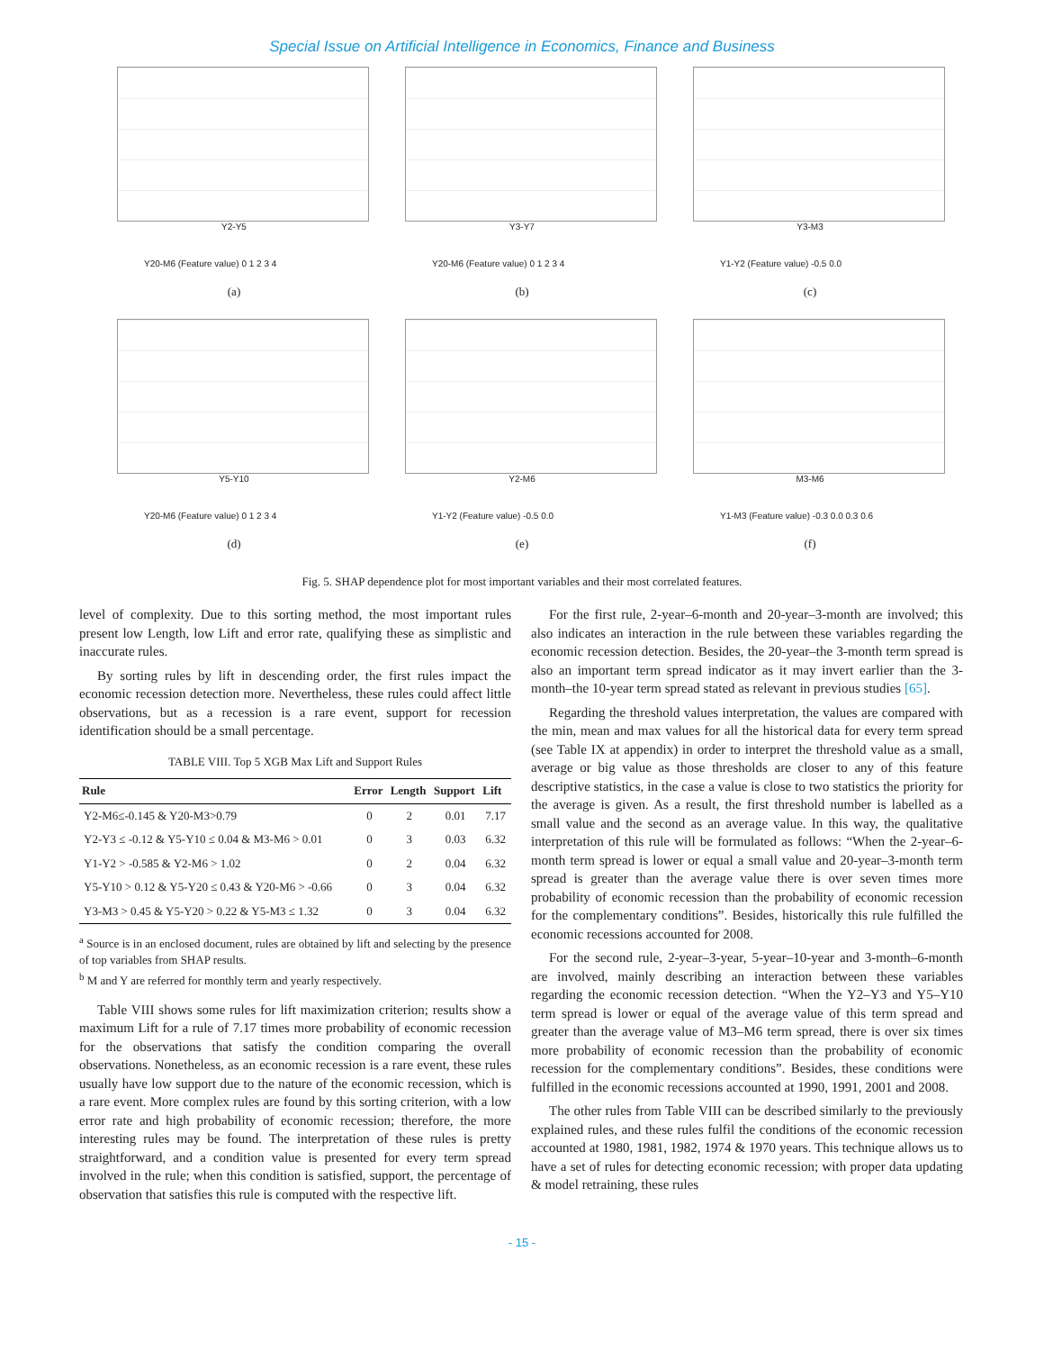Special Issue on Artificial Intelligence in Economics, Finance and Business
Y2-Y5
Y20-M6 (Feature value) 0 1 2 3 4
(a)
Y3-Y7
Y20-M6 (Feature value) 0 1 2 3 4
(b)
Y3-M3
Y1-Y2 (Feature value) -0.5 0.0
(c)
Y5-Y10
Y20-M6 (Feature value) 0 1 2 3 4
(d)
Y2-M6
Y1-Y2 (Feature value) -0.5 0.0
(e)
M3-M6
Y1-M3 (Feature value) -0.3 0.0 0.3 0.6
(f)
Fig. 5. SHAP dependence plot for most important variables and their most correlated features.
level of complexity. Due to this sorting method, the most important rules present low Length, low Lift and error rate, qualifying these as simplistic and inaccurate rules.
By sorting rules by lift in descending order, the first rules impact the economic recession detection more. Nevertheless, these rules could affect little observations, but as a recession is a rare event, support for recession identification should be a small percentage.
TABLE VIII. Top 5 XGB Max Lift and Support Rules
| Rule | Error | Length | Support | Lift |
| --- | --- | --- | --- | --- |
| Y2-M6≤-0.145 & Y20-M3>0.79 | 0 | 2 | 0.01 | 7.17 |
| Y2-Y3 ≤ -0.12 & Y5-Y10 ≤ 0.04 & M3-M6 > 0.01 | 0 | 3 | 0.03 | 6.32 |
| Y1-Y2 > -0.585 & Y2-M6 > 1.02 | 0 | 2 | 0.04 | 6.32 |
| Y5-Y10 > 0.12 & Y5-Y20 ≤ 0.43 & Y20-M6 > -0.66 | 0 | 3 | 0.04 | 6.32 |
| Y3-M3 > 0.45 & Y5-Y20 > 0.22 & Y5-M3 ≤ 1.32 | 0 | 3 | 0.04 | 6.32 |
<sup>a</sup> Source is in an enclosed document, rules are obtained by lift and selecting by the presence of top variables from SHAP results.
<sup>b</sup> M and Y are referred for monthly term and yearly respectively.
Table VIII shows some rules for lift maximization criterion; results show a maximum Lift for a rule of 7.17 times more probability of economic recession for the observations that satisfy the condition comparing the overall observations. Nonetheless, as an economic recession is a rare event, these rules usually have low support due to the nature of the economic recession, which is a rare event. More complex rules are found by this sorting criterion, with a low error rate and high probability of economic recession; therefore, the more interesting rules may be found. The interpretation of these rules is pretty straightforward, and a condition value is presented for every term spread involved in the rule; when this condition is satisfied, support, the percentage of observation that satisfies this rule is computed with the respective lift.
For the first rule, 2-year–6-month and 20-year–3-month are involved; this also indicates an interaction in the rule between these variables regarding the economic recession detection. Besides, the 20-year–the 3-month term spread is also an important term spread indicator as it may invert earlier than the 3-month–the 10-year term spread stated as relevant in previous studies [65].
Regarding the threshold values interpretation, the values are compared with the min, mean and max values for all the historical data for every term spread (see Table IX at appendix) in order to interpret the threshold value as a small, average or big value as those thresholds are closer to any of this feature descriptive statistics, in the case a value is close to two statistics the priority for the average is given. As a result, the first threshold number is labelled as a small value and the second as an average value. In this way, the qualitative interpretation of this rule will be formulated as follows: “When the 2-year–6-month term spread is lower or equal a small value and 20-year–3-month term spread is greater than the average value there is over seven times more probability of economic recession than the probability of economic recession for the complementary conditions”. Besides, historically this rule fulfilled the economic recessions accounted for 2008.
For the second rule, 2-year–3-year, 5-year–10-year and 3-month–6-month are involved, mainly describing an interaction between these variables regarding the economic recession detection. “When the Y2–Y3 and Y5–Y10 term spread is lower or equal of the average value of this term spread and greater than the average value of M3–M6 term spread, there is over six times more probability of economic recession than the probability of economic recession for the complementary conditions”. Besides, these conditions were fulfilled in the economic recessions accounted at 1990, 1991, 2001 and 2008.
The other rules from Table VIII can be described similarly to the previously explained rules, and these rules fulfil the conditions of the economic recession accounted at 1980, 1981, 1982, 1974 & 1970 years. This technique allows us to have a set of rules for detecting economic recession; with proper data updating & model retraining, these rules
- 15 -